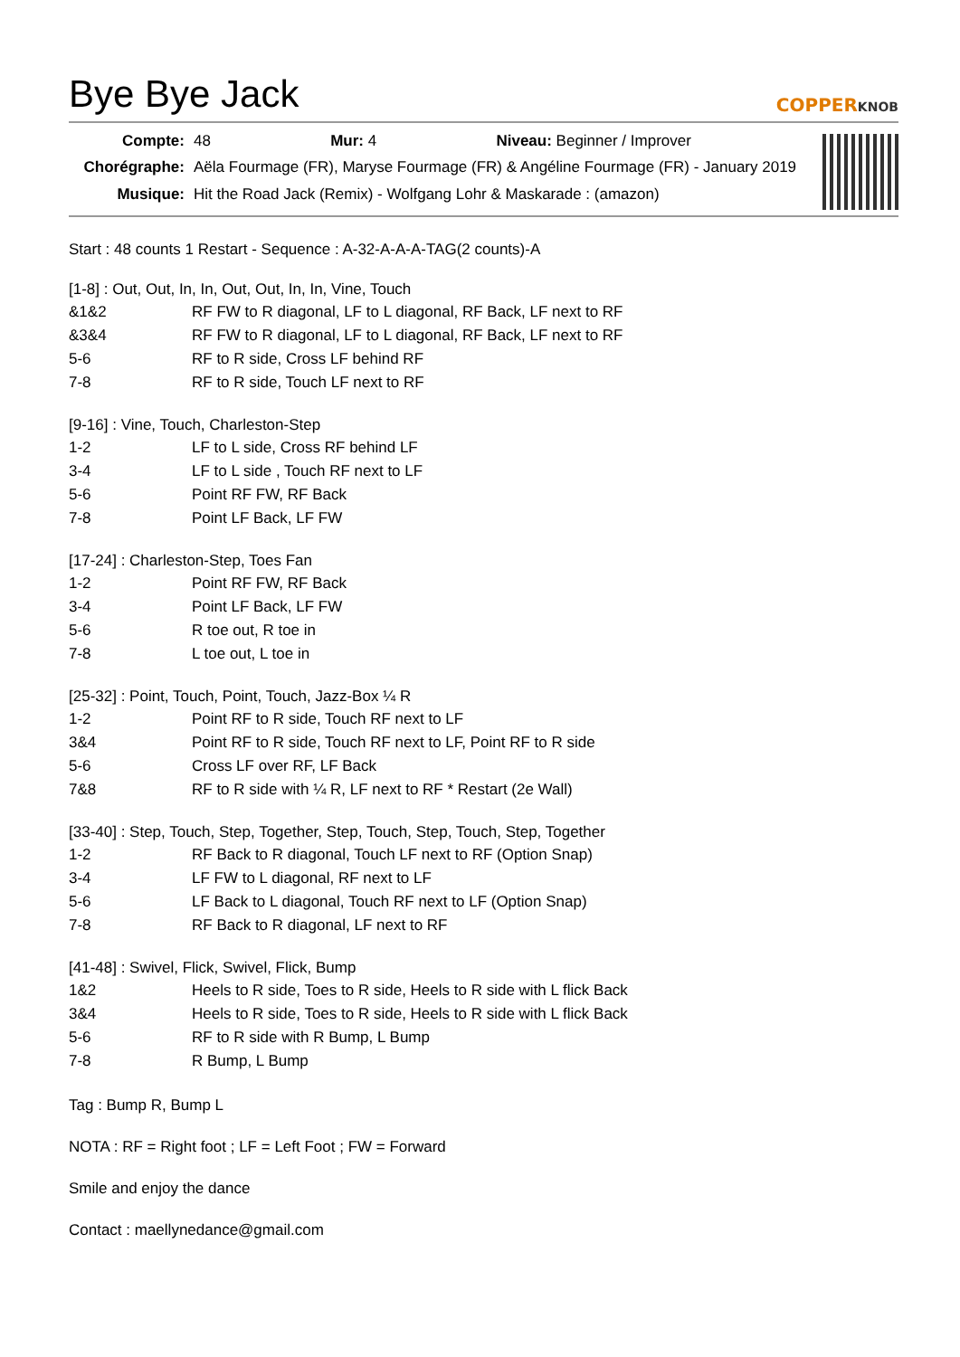Bye Bye Jack COPPERKNOB
| Compte: | 48 Mur: 4 Niveau: Beginner / Improver |
| Chorégraphe: | Aëla Fourmage (FR), Maryse Fourmage (FR) & Angéline Fourmage (FR) - January 2019 |
| Musique: | Hit the Road Jack (Remix) - Wolfgang Lohr & Maskarade : (amazon) |
Start : 48 counts 1 Restart - Sequence : A-32-A-A-A-TAG(2 counts)-A
[1-8] : Out, Out, In, In, Out, Out, In, In, Vine, Touch
| &1&2 | RF FW to R diagonal, LF to L diagonal, RF Back, LF next to RF |
| &3&4 | RF FW to R diagonal, LF to L diagonal, RF Back, LF next to RF |
| 5-6 | RF to R side, Cross LF behind RF |
| 7-8 | RF to R side, Touch LF next to RF |
[9-16] : Vine, Touch, Charleston-Step
| 1-2 | LF to L side, Cross RF behind LF |
| 3-4 | LF to L side , Touch RF next to LF |
| 5-6 | Point RF FW, RF Back |
| 7-8 | Point LF Back, LF FW |
[17-24] : Charleston-Step, Toes Fan
| 1-2 | Point RF FW, RF Back |
| 3-4 | Point LF Back, LF FW |
| 5-6 | R toe out, R toe in |
| 7-8 | L toe out, L toe in |
[25-32] : Point, Touch, Point, Touch, Jazz-Box ¼ R
| 1-2 | Point RF to R side, Touch RF next to LF |
| 3&4 | Point RF to R side, Touch RF next to LF, Point RF to R side |
| 5-6 | Cross LF over RF, LF Back |
| 7&8 | RF to R side with ¼ R, LF next to RF * Restart (2e Wall) |
[33-40] : Step, Touch, Step, Together, Step, Touch, Step, Touch, Step, Together
| 1-2 | RF Back to R diagonal, Touch LF next to RF (Option Snap) |
| 3-4 | LF FW to L diagonal, RF next to LF |
| 5-6 | LF Back to L diagonal, Touch RF next to LF (Option Snap) |
| 7-8 | RF Back to R diagonal, LF next to RF |
[41-48] : Swivel, Flick, Swivel, Flick, Bump
| 1&2 | Heels to R side, Toes to R side, Heels to R side with L flick Back |
| 3&4 | Heels to R side, Toes to R side, Heels to R side with L flick Back |
| 5-6 | RF to R side with R Bump, L Bump |
| 7-8 | R Bump, L Bump |
Tag : Bump R, Bump L
NOTA : RF = Right foot ; LF = Left Foot ; FW = Forward
Smile and enjoy the dance
Contact : maellynedance@gmail.com